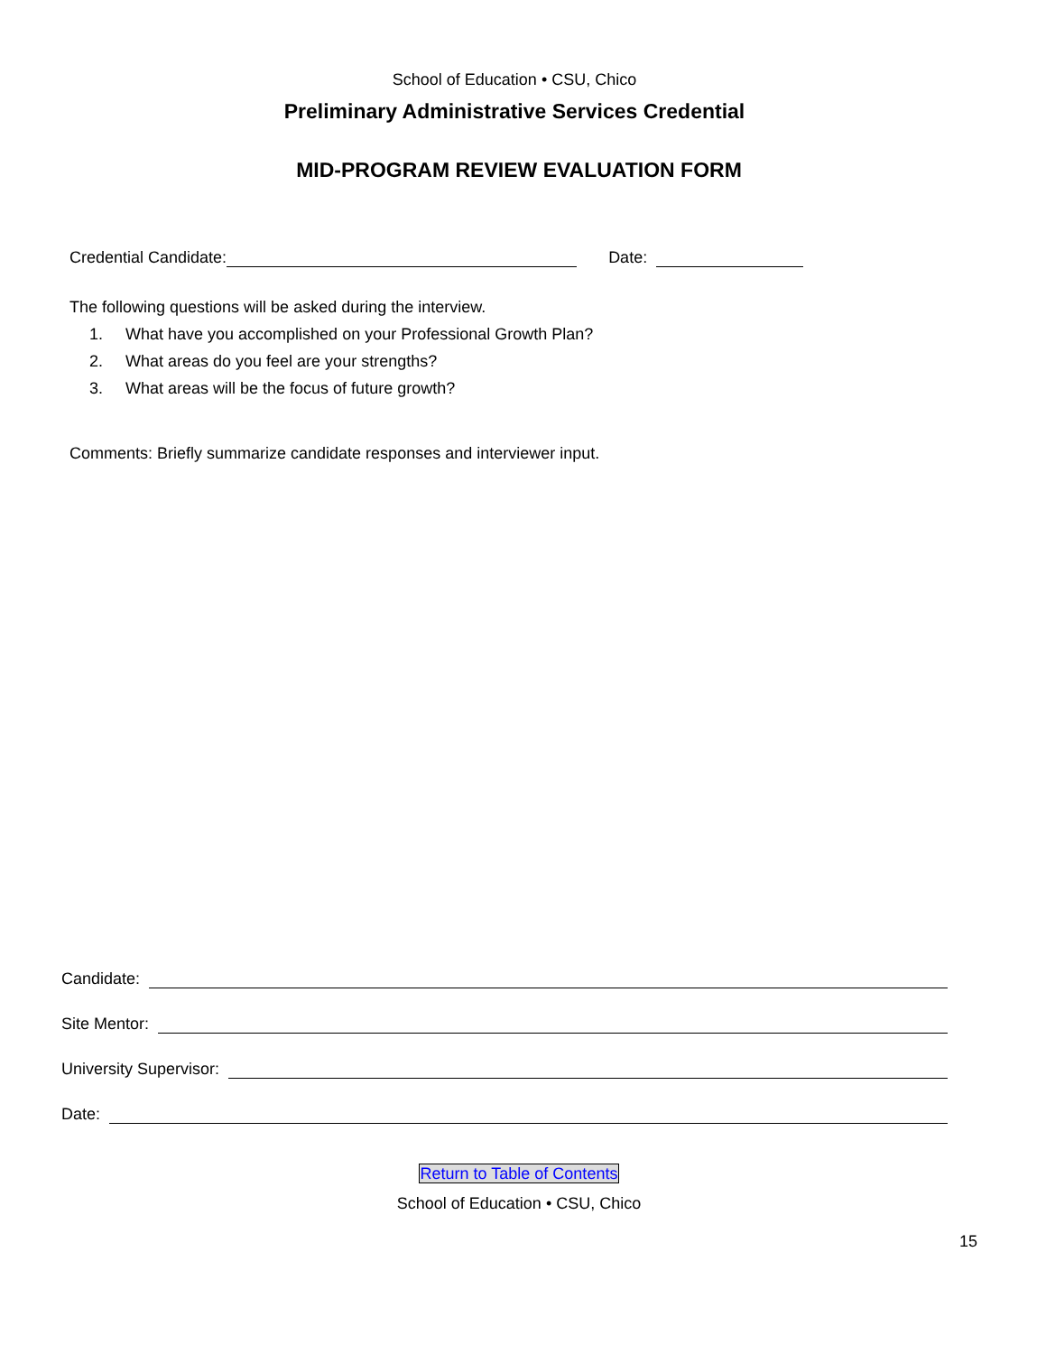School of Education • CSU, Chico
Preliminary Administrative Services Credential
MID-PROGRAM REVIEW EVALUATION FORM
Credential Candidate: Date:
The following questions will be asked during the interview.
1. What have you accomplished on your Professional Growth Plan?
2. What areas do you feel are your strengths?
3. What areas will be the focus of future growth?
Comments: Briefly summarize candidate responses and interviewer input.
Candidate:
Site Mentor:
University Supervisor:
Date:
Return to Table of Contents
School of Education • CSU, Chico
15